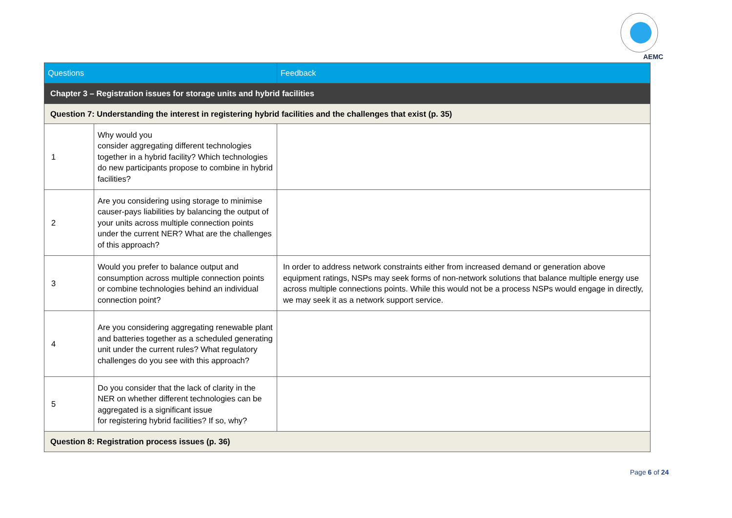AEMC
| Questions | | Feedback |
| --- | --- | --- |
| Chapter 3 – Registration issues for storage units and hybrid facilities | | |
| Question 7: Understanding the interest in registering hybrid facilities and the challenges that exist (p. 35) | | |
| 1 | Why would you consider aggregating different technologies together in a hybrid facility? Which technologies do new participants propose to combine in hybrid facilities? | |
| 2 | Are you considering using storage to minimise causer-pays liabilities by balancing the output of your units across multiple connection points under the current NER? What are the challenges of this approach? | |
| 3 | Would you prefer to balance output and consumption across multiple connection points or combine technologies behind an individual connection point? | In order to address network constraints either from increased demand or generation above equipment ratings, NSPs may seek forms of non-network solutions that balance multiple energy use across multiple connections points. While this would not be a process NSPs would engage in directly, we may seek it as a network support service. |
| 4 | Are you considering aggregating renewable plant and batteries together as a scheduled generating unit under the current rules? What regulatory challenges do you see with this approach? | |
| 5 | Do you consider that the lack of clarity in the NER on whether different technologies can be aggregated is a significant issue for registering hybrid facilities? If so, why? | |
| Question 8: Registration process issues (p. 36) | | |
Page 6 of 24